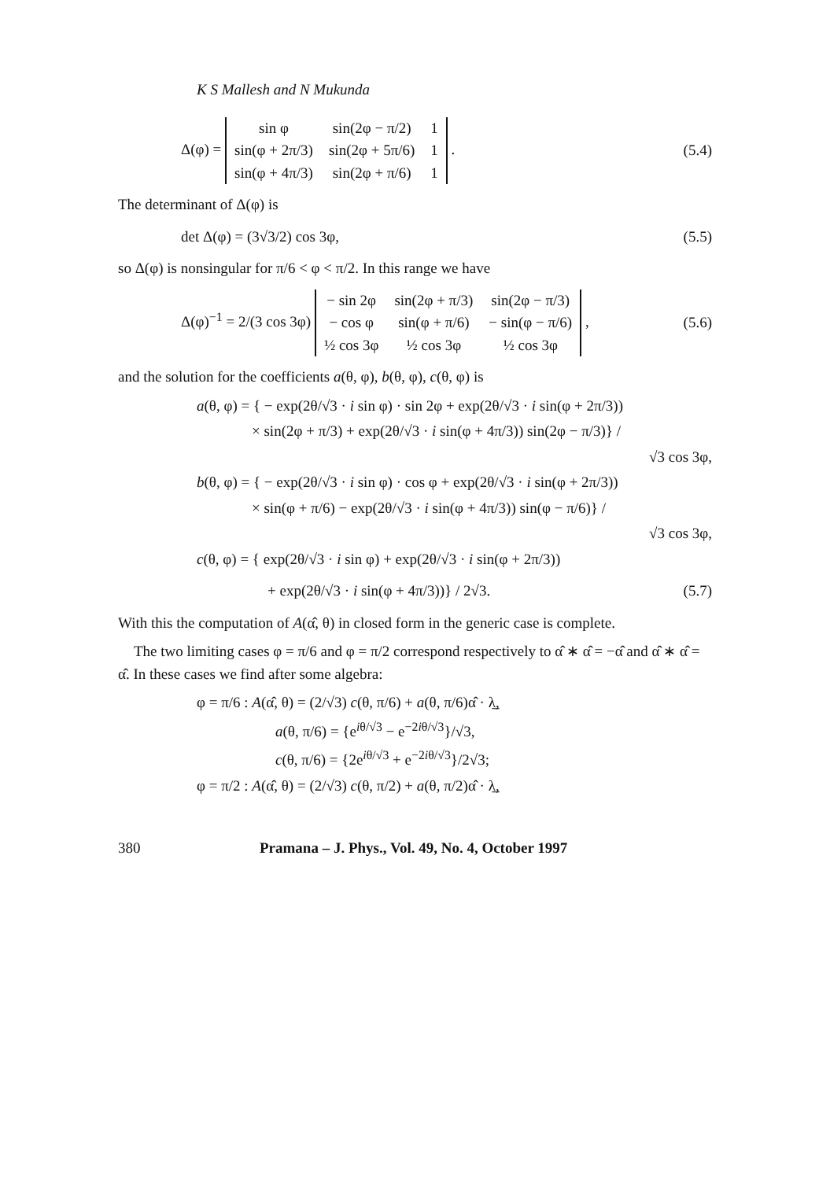K S Mallesh and N Mukunda
Δ(φ) =
| sin φ | sin(2φ − π/2) | 1 |
| sin(φ + 2π/3) | sin(2φ + 5π/6) | 1 |
| sin(φ + 4π/3) | sin(2φ + π/6) | 1 |
.
(5.4)
The determinant of Δ(φ) is
det Δ(φ) = (3√3/2) cos 3φ, (5.5)
so Δ(φ) is nonsingular for π/6 < φ < π/2. In this range we have
Δ(φ)<sup>−1</sup> = 2/(3 cos 3φ)
| − sin 2φ | sin(2φ + π/3) | sin(2φ − π/3) |
| − cos φ | sin(φ + π/6) | − sin(φ − π/6) |
| ½ cos 3φ | ½ cos 3φ | ½ cos 3φ |
,
(5.6)
and the solution for the coefficients a(θ, φ), b(θ, φ), c(θ, φ) is
a(θ, φ) = { − exp(2θ/√3 · i sin φ) · sin 2φ + exp(2θ/√3 · i sin(φ + 2π/3))
× sin(2φ + π/3) + exp(2θ/√3 · i sin(φ + 4π/3)) sin(2φ − π/3)} /
√3 cos 3φ,
b(θ, φ) = { − exp(2θ/√3 · i sin φ) · cos φ + exp(2θ/√3 · i sin(φ + 2π/3))
× sin(φ + π/6) − exp(2θ/√3 · i sin(φ + 4π/3)) sin(φ − π/6)} /
√3 cos 3φ,
c(θ, φ) = { exp(2θ/√3 · i sin φ) + exp(2θ/√3 · i sin(φ + 2π/3))
+ exp(2θ/√3 · i sin(φ + 4π/3))} / 2√3.
(5.7)
With this the computation of A(α̂, θ) in closed form in the generic case is complete.
The two limiting cases φ = π/6 and φ = π/2 correspond respectively to α̂ ∗ α̂ = −α̂ and α̂ ∗ α̂ = α̂. In these cases we find after some algebra:
φ = π/6 : A(α̂, θ) = (2/√3) c(θ, π/6) + a(θ, π/6)α̂ · λ̲,
a(θ, π/6) = {e<sup>iθ/√3</sup> − e<sup>−2iθ/√3</sup>}/√3,
c(θ, π/6) = {2e<sup>iθ/√3</sup> + e<sup>−2iθ/√3</sup>}/2√3;
φ = π/2 : A(α̂, θ) = (2/√3) c(θ, π/2) + a(θ, π/2)α̂ · λ̲,
380 Pramana – J. Phys., Vol. 49, No. 4, October 1997